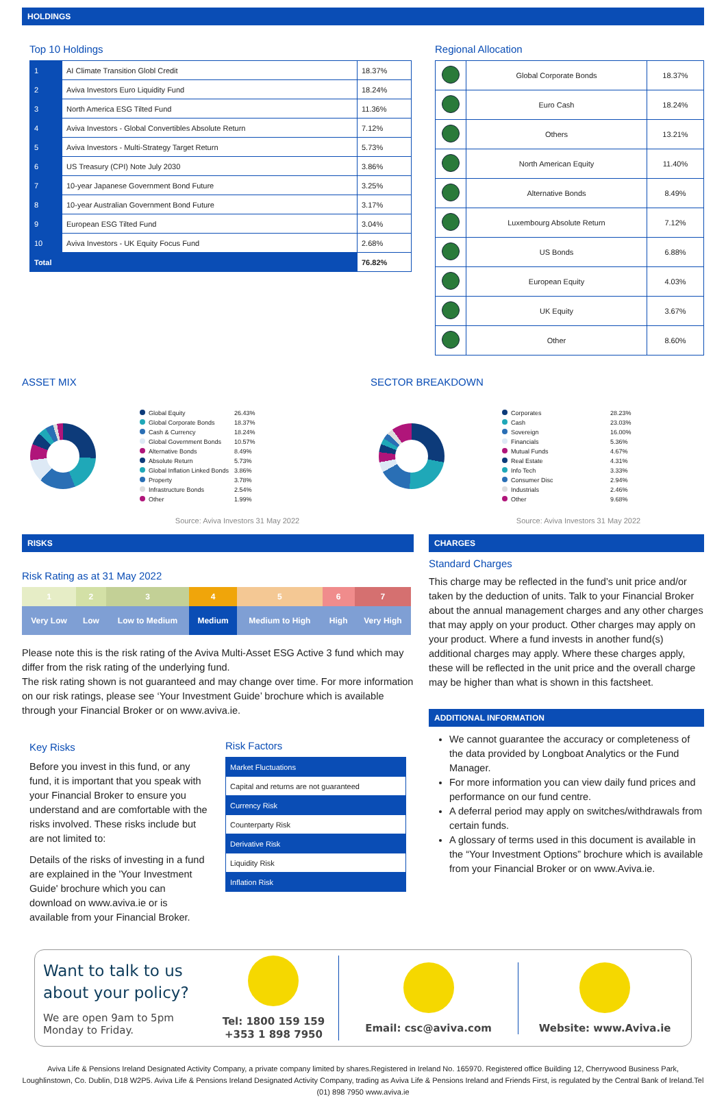HOLDINGS
Top 10 Holdings
| 1 | AI Climate Transition Globl Credit | 18.37% |
| 2 | Aviva Investors Euro Liquidity Fund | 18.24% |
| 3 | North America ESG Tilted Fund | 11.36% |
| 4 | Aviva Investors - Global Convertibles Absolute Return | 7.12% |
| 5 | Aviva Investors - Multi-Strategy Target Return | 5.73% |
| 6 | US Treasury (CPI) Note July 2030 | 3.86% |
| 7 | 10-year Japanese Government Bond Future | 3.25% |
| 8 | 10-year Australian Government Bond Future | 3.17% |
| 9 | European ESG Tilted Fund | 3.04% |
| 10 | Aviva Investors - UK Equity Focus Fund | 2.68% |
| Total | | 76.82% |
Regional Allocation
| | Global Corporate Bonds | 18.37% |
| | Euro Cash | 18.24% |
| | Others | 13.21% |
| | North American Equity | 11.40% |
| | Alternative Bonds | 8.49% |
| | Luxembourg Absolute Return | 7.12% |
| | US Bonds | 6.88% |
| | European Equity | 4.03% |
| | UK Equity | 3.67% |
| | Other | 8.60% |
ASSET MIX
| Global Equity | 26.43% |
| Global Corporate Bonds | 18.37% |
| Cash & Currency | 18.24% |
| Global Government Bonds | 10.57% |
| Alternative Bonds | 8.49% |
| Absolute Return | 5.73% |
| Global Inflation Linked Bonds | 3.86% |
| Property | 3.78% |
| Infrastructure Bonds | 2.54% |
| Other | 1.99% |
Source: Aviva Investors 31 May 2022
SECTOR BREAKDOWN
| Corporates | 28.23% |
| Cash | 23.03% |
| Sovereign | 16.00% |
| Financials | 5.36% |
| Mutual Funds | 4.67% |
| Real Estate | 4.31% |
| Info Tech | 3.33% |
| Consumer Disc | 2.94% |
| Industrials | 2.46% |
| Other | 9.68% |
Source: Aviva Investors 31 May 2022
RISKS
Risk Rating as at 31 May 2022
| 1 | 2 | 3 | 4 | 5 | 6 | 7 |
| Very Low | Low | Low to Medium | Medium | Medium to High | High | Very High |
Please note this is the risk rating of the Aviva Multi-Asset ESG Active 3 fund which may differ from the risk rating of the underlying fund.
The risk rating shown is not guaranteed and may change over time. For more information on our risk ratings, please see ‘Your Investment Guide’ brochure which is available through your Financial Broker or on www.aviva.ie.
Key Risks
Before you invest in this fund, or any fund, it is important that you speak with your Financial Broker to ensure you understand and are comfortable with the risks involved. These risks include but are not limited to:
Details of the risks of investing in a fund are explained in the 'Your Investment Guide' brochure which you can download on www.aviva.ie or is available from your Financial Broker.
Risk Factors
| Market Fluctuations |
| Capital and returns are not guaranteed |
| Currency Risk |
| Counterparty Risk |
| Derivative Risk |
| Liquidity Risk |
| Inflation Risk |
CHARGES
Standard Charges
This charge may be reflected in the fund’s unit price and/or taken by the deduction of units. Talk to your Financial Broker about the annual management charges and any other charges that may apply on your product. Other charges may apply on your product. Where a fund invests in another fund(s) additional charges may apply. Where these charges apply, these will be reflected in the unit price and the overall charge may be higher than what is shown in this factsheet.
ADDITIONAL INFORMATION
We cannot guarantee the accuracy or completeness of the data provided by Longboat Analytics or the Fund Manager.
For more information you can view daily fund prices and performance on our fund centre.
A deferral period may apply on switches/withdrawals from certain funds.
A glossary of terms used in this document is available in the “Your Investment Options” brochure which is available from your Financial Broker or on www.Aviva.ie.
Want to talk to us about your policy?
We are open 9am to 5pm Monday to Friday.
Tel: 1800 159 159
+353 1 898 7950
Email: csc@aviva.com Website: www.Aviva.ie
Aviva Life & Pensions Ireland Designated Activity Company, a private company limited by shares.Registered in Ireland No. 165970. Registered office Building 12, Cherrywood Business Park, Loughlinstown, Co. Dublin, D18 W2P5. Aviva Life & Pensions Ireland Designated Activity Company, trading as Aviva Life & Pensions Ireland and Friends First, is regulated by the Central Bank of Ireland.Tel (01) 898 7950 www.aviva.ie